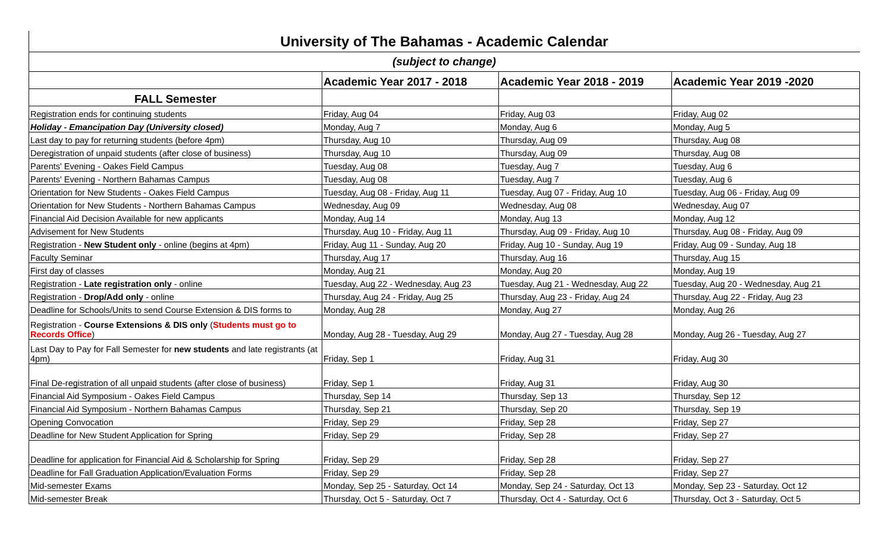University of The Bahamas - Academic Calendar
(subject to change)
| | Academic Year 2017 - 2018 | Academic Year 2018 - 2019 | Academic Year 2019 -2020 |
| --- | --- | --- | --- |
| FALL Semester | | | |
| Registration ends for continuing students | Friday, Aug 04 | Friday, Aug 03 | Friday, Aug 02 |
| Holiday - Emancipation Day (University closed) | Monday, Aug 7 | Monday, Aug 6 | Monday, Aug 5 |
| Last day to pay for returning students (before 4pm) | Thursday, Aug 10 | Thursday, Aug 09 | Thursday, Aug 08 |
| Deregistration of unpaid students (after close of business) | Thursday, Aug 10 | Thursday, Aug 09 | Thursday, Aug 08 |
| Parents' Evening - Oakes Field Campus | Tuesday, Aug 08 | Tuesday, Aug 7 | Tuesday, Aug 6 |
| Parents' Evening - Northern Bahamas Campus | Tuesday, Aug 08 | Tuesday, Aug 7 | Tuesday, Aug 6 |
| Orientation for New Students - Oakes Field Campus | Tuesday, Aug 08 - Friday, Aug 11 | Tuesday, Aug 07 - Friday, Aug 10 | Tuesday, Aug 06 - Friday, Aug 09 |
| Orientation for New Students - Northern Bahamas Campus | Wednesday, Aug 09 | Wednesday, Aug 08 | Wednesday, Aug 07 |
| Financial Aid Decision Available for new applicants | Monday, Aug 14 | Monday, Aug 13 | Monday, Aug 12 |
| Advisement for New Students | Thursday, Aug 10 - Friday, Aug 11 | Thursday, Aug 09 - Friday, Aug 10 | Thursday, Aug 08 - Friday, Aug 09 |
| Registration - New Student only - online (begins at 4pm) | Friday, Aug 11 - Sunday, Aug 20 | Friday, Aug 10 - Sunday, Aug 19 | Friday, Aug 09 - Sunday, Aug 18 |
| Faculty Seminar | Thursday, Aug 17 | Thursday, Aug 16 | Thursday, Aug 15 |
| First day of classes | Monday, Aug 21 | Monday, Aug 20 | Monday, Aug 19 |
| Registration - Late registration only - online | Tuesday, Aug 22 - Wednesday, Aug 23 | Tuesday, Aug 21 - Wednesday, Aug 22 | Tuesday, Aug 20 - Wednesday, Aug 21 |
| Registration - Drop/Add only - online | Thursday, Aug 24 - Friday, Aug 25 | Thursday, Aug 23 - Friday, Aug 24 | Thursday, Aug 22 - Friday, Aug 23 |
| Deadline for Schools/Units to send Course Extension & DIS forms to | Monday, Aug 28 | Monday, Aug 27 | Monday, Aug 26 |
| Registration - Course Extensions & DIS only ( Students must go to Records Office ) | Monday, Aug 28 - Tuesday, Aug 29 | Monday, Aug 27 - Tuesday, Aug 28 | Monday, Aug 26 - Tuesday, Aug 27 |
| Last Day to Pay for Fall Semester for new students and late registrants (at 4pm) | Friday, Sep 1 | Friday, Aug 31 | Friday, Aug 30 |
| Final De-registration of all unpaid students (after close of business) | Friday, Sep 1 | Friday, Aug 31 | Friday, Aug 30 |
| Financial Aid Symposium - Oakes Field Campus | Thursday, Sep 14 | Thursday, Sep 13 | Thursday, Sep 12 |
| Financial Aid Symposium - Northern Bahamas Campus | Thursday, Sep 21 | Thursday, Sep 20 | Thursday, Sep 19 |
| Opening Convocation | Friday, Sep 29 | Friday, Sep 28 | Friday, Sep 27 |
| Deadline for New Student Application for Spring | Friday, Sep 29 | Friday, Sep 28 | Friday, Sep 27 |
| Deadline for application for Financial Aid & Scholarship for Spring | Friday, Sep 29 | Friday, Sep 28 | Friday, Sep 27 |
| Deadline for Fall Graduation Application/Evaluation Forms | Friday, Sep 29 | Friday, Sep 28 | Friday, Sep 27 |
| Mid-semester Exams | Monday, Sep 25 - Saturday, Oct 14 | Monday, Sep 24 - Saturday, Oct 13 | Monday, Sep 23 - Saturday, Oct 12 |
| Mid-semester Break | Thursday, Oct 5 - Saturday, Oct 7 | Thursday, Oct 4 - Saturday, Oct 6 | Thursday, Oct 3 - Saturday, Oct 5 |